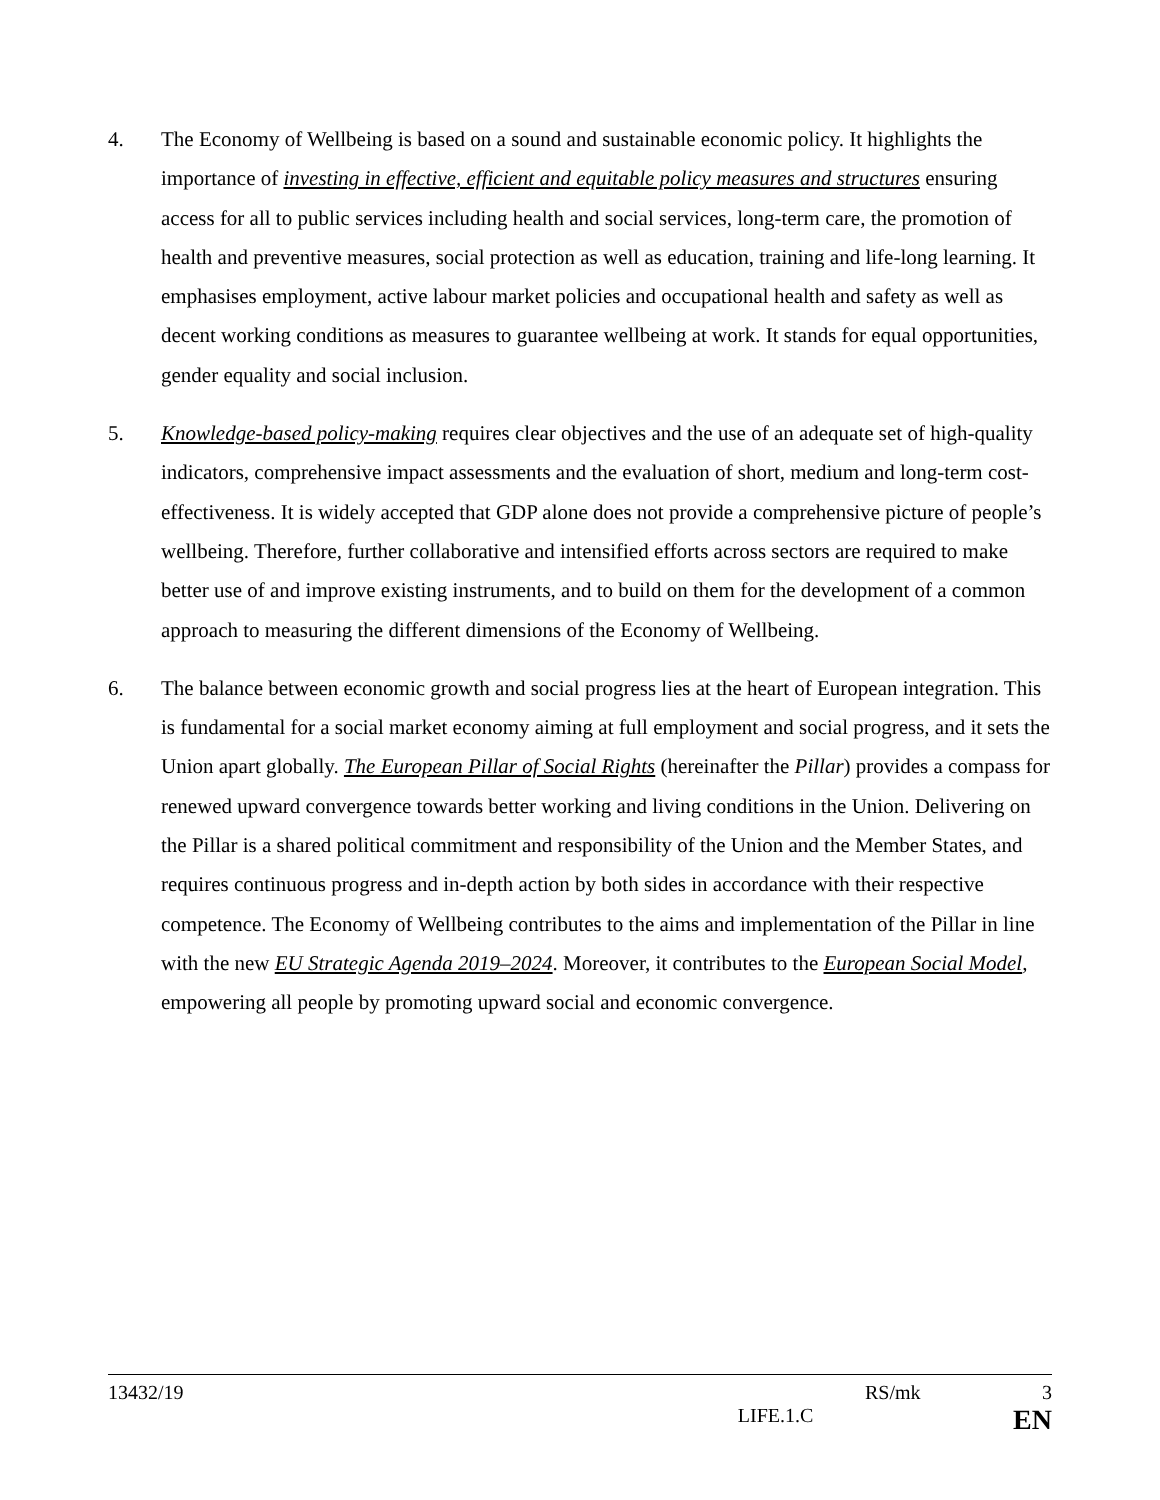4. The Economy of Wellbeing is based on a sound and sustainable economic policy. It highlights the importance of investing in effective, efficient and equitable policy measures and structures ensuring access for all to public services including health and social services, long-term care, the promotion of health and preventive measures, social protection as well as education, training and life-long learning. It emphasises employment, active labour market policies and occupational health and safety as well as decent working conditions as measures to guarantee wellbeing at work. It stands for equal opportunities, gender equality and social inclusion.
5. Knowledge-based policy-making requires clear objectives and the use of an adequate set of high-quality indicators, comprehensive impact assessments and the evaluation of short, medium and long-term cost-effectiveness. It is widely accepted that GDP alone does not provide a comprehensive picture of people’s wellbeing. Therefore, further collaborative and intensified efforts across sectors are required to make better use of and improve existing instruments, and to build on them for the development of a common approach to measuring the different dimensions of the Economy of Wellbeing.
6. The balance between economic growth and social progress lies at the heart of European integration. This is fundamental for a social market economy aiming at full employment and social progress, and it sets the Union apart globally. The European Pillar of Social Rights (hereinafter the Pillar) provides a compass for renewed upward convergence towards better working and living conditions in the Union. Delivering on the Pillar is a shared political commitment and responsibility of the Union and the Member States, and requires continuous progress and in-depth action by both sides in accordance with their respective competence. The Economy of Wellbeing contributes to the aims and implementation of the Pillar in line with the new EU Strategic Agenda 2019–2024. Moreover, it contributes to the European Social Model, empowering all people by promoting upward social and economic convergence.
13432/19 RS/mk 3
LIFE.1.C EN